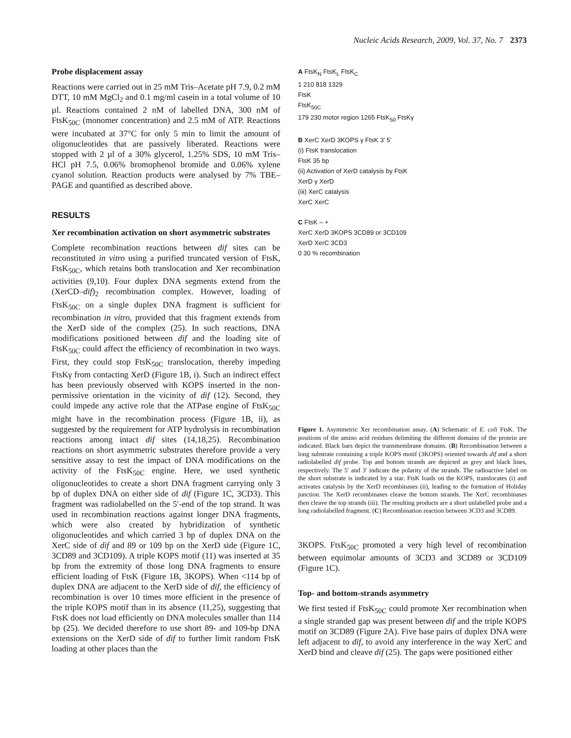Nucleic Acids Research, 2009, Vol. 37, No. 7 2373
Probe displacement assay
Reactions were carried out in 25 mM Tris–Acetate pH 7.9, 0.2 mM DTT, 10 mM MgCl<sub>2</sub> and 0.1 mg/ml casein in a total volume of 10 µl. Reactions contained 2 nM of labelled DNA, 300 nM of FtsK<sub>50C</sub> (monomer concentration) and 2.5 mM of ATP. Reactions were incubated at 37°C for only 5 min to limit the amount of oligonucleotides that are passively liberated. Reactions were stopped with 2 µl of a 30% glycerol, 1.25% SDS, 10 mM Tris–HCl pH 7.5, 0.06% bromophenol bromide and 0.06% xylene cyanol solution. Reaction products were analysed by 7% TBE–PAGE and quantified as described above.
RESULTS
Xer recombination activation on short asymmetric substrates
Complete recombination reactions between dif sites can be reconstituted in vitro using a purified truncated version of FtsK, FtsK<sub>50C</sub>, which retains both translocation and Xer recombination activities (9,10). Four duplex DNA segments extend from the (XerCD–dif)<sub>2</sub> recombination complex. However, loading of FtsK<sub>50C</sub> on a single duplex DNA fragment is sufficient for recombination in vitro, provided that this fragment extends from the XerD side of the complex (25). In such reactions, DNA modifications positioned between dif and the loading site of FtsK<sub>50C</sub> could affect the efficiency of recombination in two ways. First, they could stop FtsK<sub>50C</sub> translocation, thereby impeding FtsKγ from contacting XerD (Figure 1B, i). Such an indirect effect has been previously observed with KOPS inserted in the non-permissive orientation in the vicinity of dif (12). Second, they could impede any active role that the ATPase engine of FtsK<sub>50C</sub> might have in the recombination process (Figure 1B, ii), as suggested by the requirement for ATP hydrolysis in recombination reactions among intact dif sites (14,18,25). Recombination reactions on short asymmetric substrates therefore provide a very sensitive assay to test the impact of DNA modifications on the activity of the FtsK<sub>50C</sub> engine. Here, we used synthetic oligonucleotides to create a short DNA fragment carrying only 3 bp of duplex DNA on either side of dif (Figure 1C, 3CD3). This fragment was radiolabelled on the 5′-end of the top strand. It was used in recombination reactions against longer DNA fragments, which were also created by hybridization of synthetic oligonucleotides and which carried 3 bp of duplex DNA on the XerC side of dif and 89 or 109 bp on the XerD side (Figure 1C, 3CD89 and 3CD109). A triple KOPS motif (11) was inserted at 35 bp from the extremity of those long DNA fragments to ensure efficient loading of FtsK (Figure 1B, 3KOPS). When <114 bp of duplex DNA are adjacent to the XerD side of dif, the efficiency of recombination is over 10 times more efficient in the presence of the triple KOPS motif than in its absence (11,25), suggesting that FtsK does not load efficiently on DNA molecules smaller than 114 bp (25). We decided therefore to use short 89- and 109-bp DNA extensions on the XerD side of dif to further limit random FtsK loading at other places than the
A FtsK<sub>N</sub> FtsK<sub>L</sub> FtsK<sub>C</sub>
1 210 818 1329
FtsK
FtsK<sub>50C</sub>
179 230 motor region 1265 FtsK<sub>50</sub> FtsKγ
B XerC XerD 3KOPS γ FtsK 3’ 5’
(i) FtsK translocation
FtsK 35 bp
(ii) Activation of XerD catalysis by FtsK
XerD γ XerD
(iii) XerC catalysis
XerC XerC
C FtsK – +
XerC XerD 3KOPS 3CD89 or 3CD109
XerD XerC 3CD3
0 30 % recombination
Figure 1. Asymmetric Xer recombination assay. (A) Schematic of E. coli FtsK. The positions of the amino acid residues delimiting the different domains of the protein are indicated. Black bars depict the transmembrane domains. (B) Recombination between a long substrate containing a triple KOPS motif (3KOPS) oriented towards dif and a short radiolabelled dif probe. Top and bottom strands are depicted as grey and black lines, respectively. The 5′ and 3′ indicate the polarity of the strands. The radioactive label on the short substrate is indicated by a star. FtsK loads on the KOPS, translocates (i) and activates catalysis by the XerD recombinases (ii), leading to the formation of Holiday junction. The XerD recombinases cleave the bottom strands. The XerC recombinases then cleave the top strands (iii). The resulting products are a short unlabelled probe and a long radiolabelled fragment. (C) Recombination reaction between 3CD3 and 3CD89.
3KOPS. FtsK<sub>50C</sub> promoted a very high level of recombination between equimolar amounts of 3CD3 and 3CD89 or 3CD109 (Figure 1C).
Top- and bottom-strands asymmetry
We first tested if FtsK<sub>50C</sub> could promote Xer recombination when a single stranded gap was present between dif and the triple KOPS motif on 3CD89 (Figure 2A). Five base pairs of duplex DNA were left adjacent to dif, to avoid any interference in the way XerC and XerD bind and cleave dif (25). The gaps were positioned either